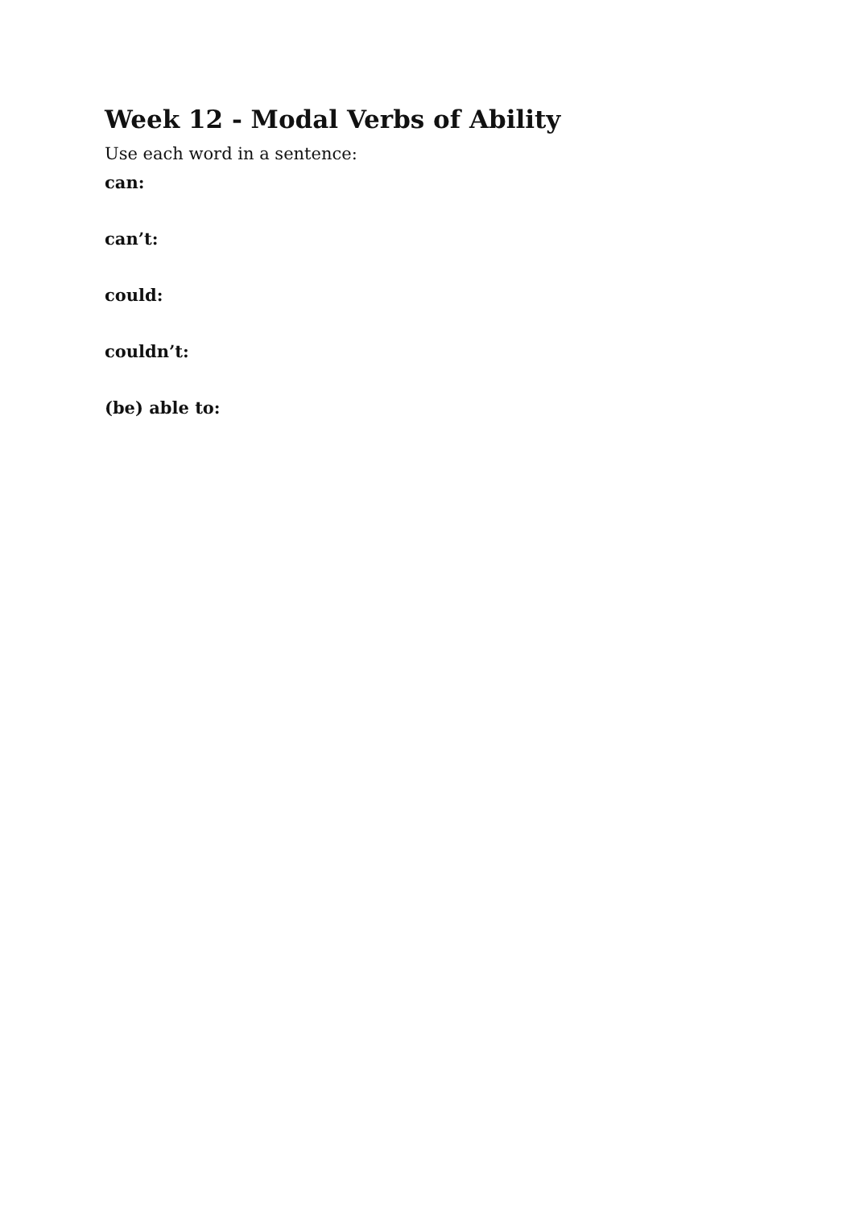Week 12 - Modal Verbs of Ability
Use each word in a sentence:
can:
can’t:
could:
couldn’t:
(be) able to: